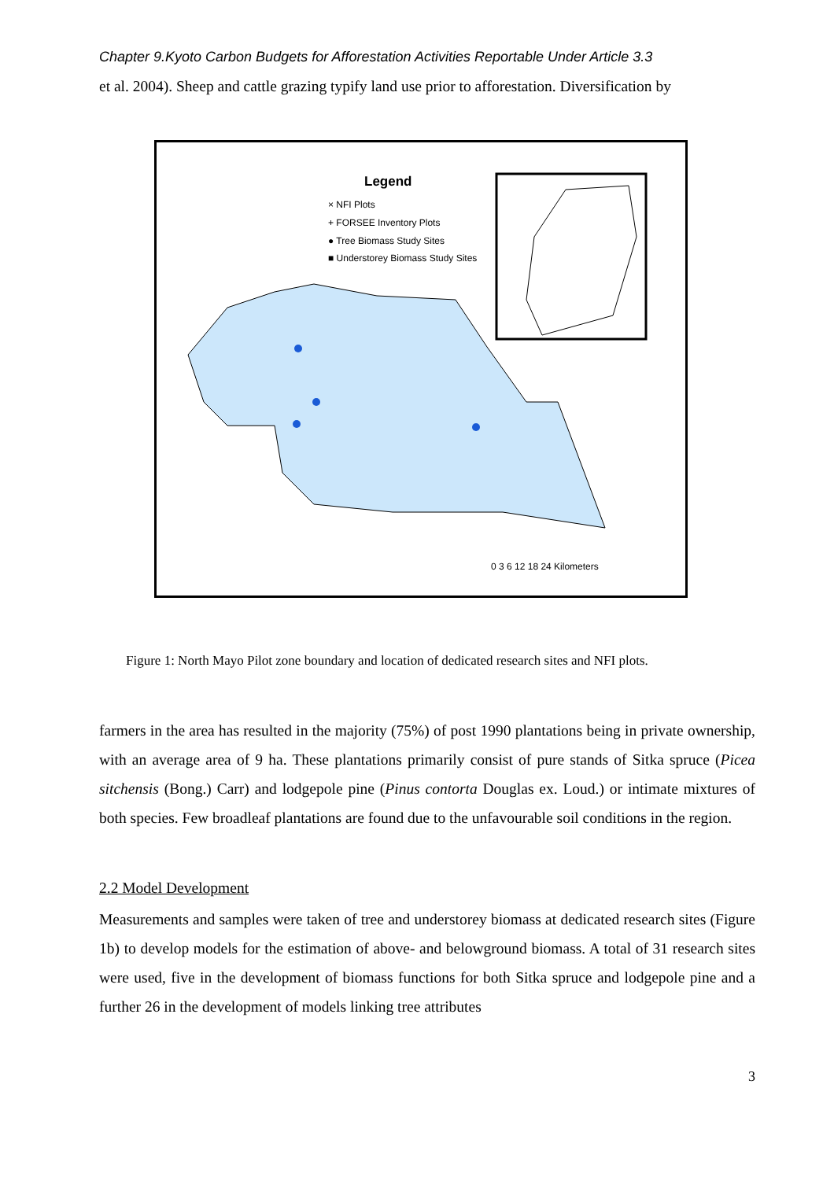Chapter 9.Kyoto Carbon Budgets for Afforestation Activities Reportable Under Article 3.3
et al. 2004). Sheep and cattle grazing typify land use prior to afforestation. Diversification by
Legend
× NFI Plots
+ FORSEE Inventory Plots
● Tree Biomass Study Sites
■ Understorey Biomass Study Sites
0 3 6 12 18 24 Kilometers
Figure 1: North Mayo Pilot zone boundary and location of dedicated research sites and NFI plots.
farmers in the area has resulted in the majority (75%) of post 1990 plantations being in private ownership, with an average area of 9 ha. These plantations primarily consist of pure stands of Sitka spruce (Picea sitchensis (Bong.) Carr) and lodgepole pine (Pinus contorta Douglas ex. Loud.) or intimate mixtures of both species. Few broadleaf plantations are found due to the unfavourable soil conditions in the region.
2.2 Model Development
Measurements and samples were taken of tree and understorey biomass at dedicated research sites (Figure 1b) to develop models for the estimation of above- and belowground biomass. A total of 31 research sites were used, five in the development of biomass functions for both Sitka spruce and lodgepole pine and a further 26 in the development of models linking tree attributes
3